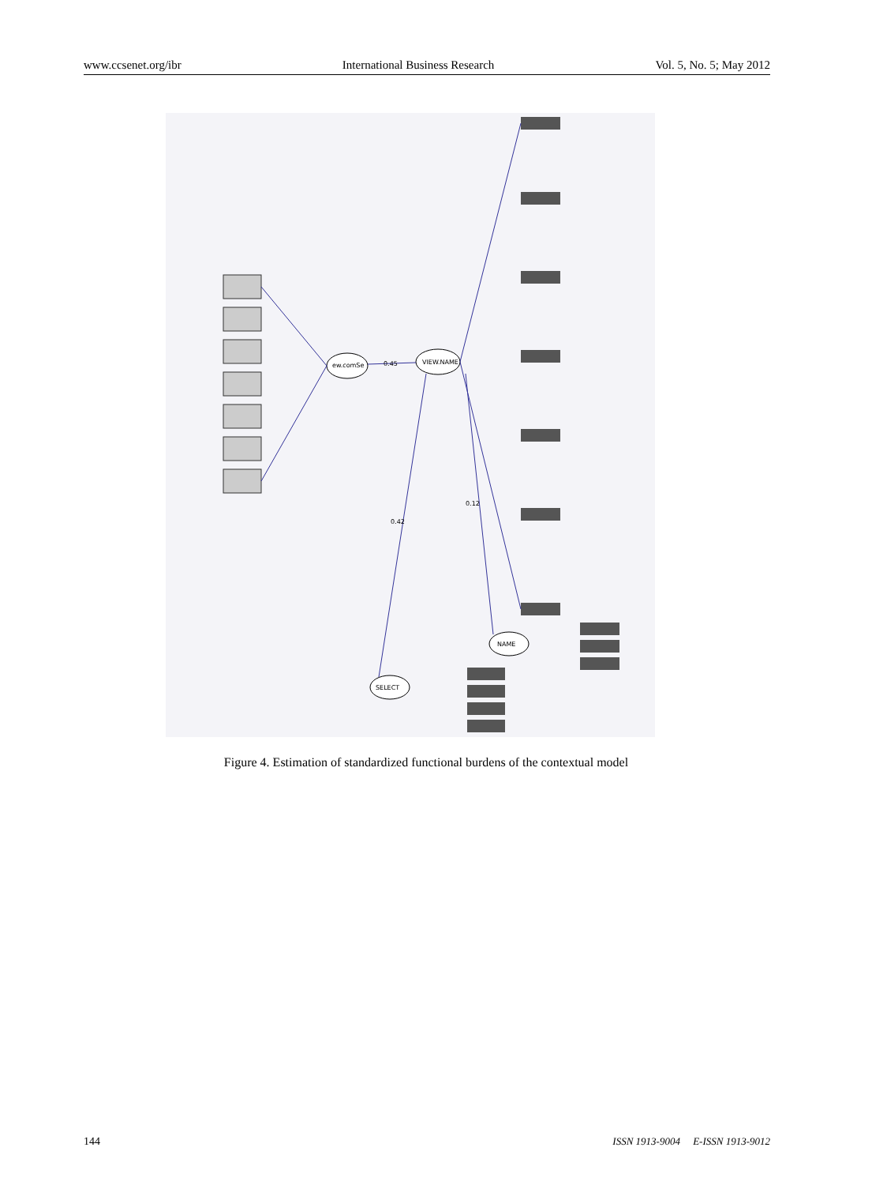www.ccsenet.org/ibr International Business Research Vol. 5, No. 5; May 2012
ew.comSe
VIEW.NAME
NAME
SELECT
0.42
0.12
0.45
Figure 4. Estimation of standardized functional burdens of the contextual model
144 ISSN 1913-9004 E-ISSN 1913-9012